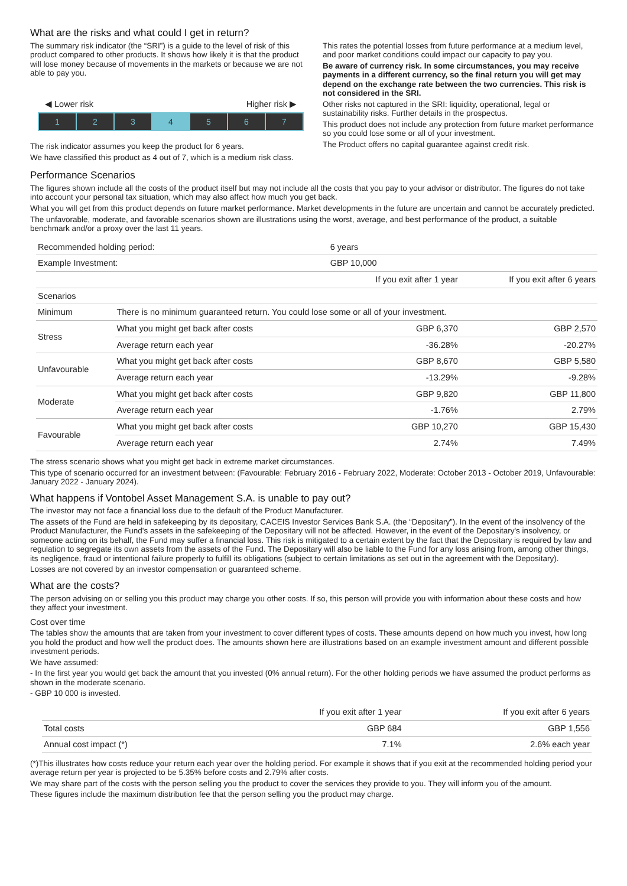What are the risks and what could I get in return?
The summary risk indicator (the “SRI”) is a guide to the level of risk of this product compared to other products. It shows how likely it is that the product will lose money because of movements in the markets or because we are not able to pay you.
◀ Lower risk Higher risk ▶
1 2 3 4 5 6 7
The risk indicator assumes you keep the product for 6 years.
We have classified this product as 4 out of 7, which is a medium risk class.
This rates the potential losses from future performance at a medium level, and poor market conditions could impact our capacity to pay you.
Be aware of currency risk. In some circumstances, you may receive payments in a different currency, so the final return you will get may depend on the exchange rate between the two currencies. This risk is not considered in the SRI.
Other risks not captured in the SRI: liquidity, operational, legal or sustainability risks. Further details in the prospectus.
This product does not include any protection from future market performance so you could lose some or all of your investment.
The Product offers no capital guarantee against credit risk.
Performance Scenarios
The figures shown include all the costs of the product itself but may not include all the costs that you pay to your advisor or distributor. The figures do not take into account your personal tax situation, which may also affect how much you get back.
What you will get from this product depends on future market performance. Market developments in the future are uncertain and cannot be accurately predicted.
The unfavorable, moderate, and favorable scenarios shown are illustrations using the worst, average, and best performance of the product, a suitable benchmark and/or a proxy over the last 11 years.
| Recommended holding period: | | 6 years | |
| Example Investment: | | GBP 10,000 | |
| | | If you exit after 1 year | If you exit after 6 years |
| Scenarios | | | |
| Minimum | There is no minimum guaranteed return. You could lose some or all of your investment. | | |
| Stress | What you might get back after costs | GBP 6,370 | GBP 2,570 |
| | Average return each year | -36.28% | -20.27% |
| Unfavourable | What you might get back after costs | GBP 8,670 | GBP 5,580 |
| | Average return each year | -13.29% | -9.28% |
| Moderate | What you might get back after costs | GBP 9,820 | GBP 11,800 |
| | Average return each year | -1.76% | 2.79% |
| Favourable | What you might get back after costs | GBP 10,270 | GBP 15,430 |
| | Average return each year | 2.74% | 7.49% |
The stress scenario shows what you might get back in extreme market circumstances.
This type of scenario occurred for an investment between: (Favourable: February 2016 - February 2022, Moderate: October 2013 - October 2019, Unfavourable: January 2022 - January 2024).
What happens if Vontobel Asset Management S.A. is unable to pay out?
The investor may not face a financial loss due to the default of the Product Manufacturer.
The assets of the Fund are held in safekeeping by its depositary, CACEIS Investor Services Bank S.A. (the “Depositary”). In the event of the insolvency of the Product Manufacturer, the Fund's assets in the safekeeping of the Depositary will not be affected. However, in the event of the Depositary's insolvency, or someone acting on its behalf, the Fund may suffer a financial loss. This risk is mitigated to a certain extent by the fact that the Depositary is required by law and regulation to segregate its own assets from the assets of the Fund. The Depositary will also be liable to the Fund for any loss arising from, among other things, its negligence, fraud or intentional failure properly to fulfill its obligations (subject to certain limitations as set out in the agreement with the Depositary).
Losses are not covered by an investor compensation or guaranteed scheme.
What are the costs?
The person advising on or selling you this product may charge you other costs. If so, this person will provide you with information about these costs and how they affect your investment.
Cost over time
The tables show the amounts that are taken from your investment to cover different types of costs. These amounts depend on how much you invest, how long you hold the product and how well the product does. The amounts shown here are illustrations based on an example investment amount and different possible investment periods.
We have assumed:
- In the first year you would get back the amount that you invested (0% annual return). For the other holding periods we have assumed the product performs as shown in the moderate scenario.
- GBP 10 000 is invested.
| | If you exit after 1 year | If you exit after 6 years |
| Total costs | GBP 684 | GBP 1,556 |
| Annual cost impact (*) | 7.1% | 2.6% each year |
(*)This illustrates how costs reduce your return each year over the holding period. For example it shows that if you exit at the recommended holding period your average return per year is projected to be 5.35% before costs and 2.79% after costs.
We may share part of the costs with the person selling you the product to cover the services they provide to you. They will inform you of the amount.
These figures include the maximum distribution fee that the person selling you the product may charge.